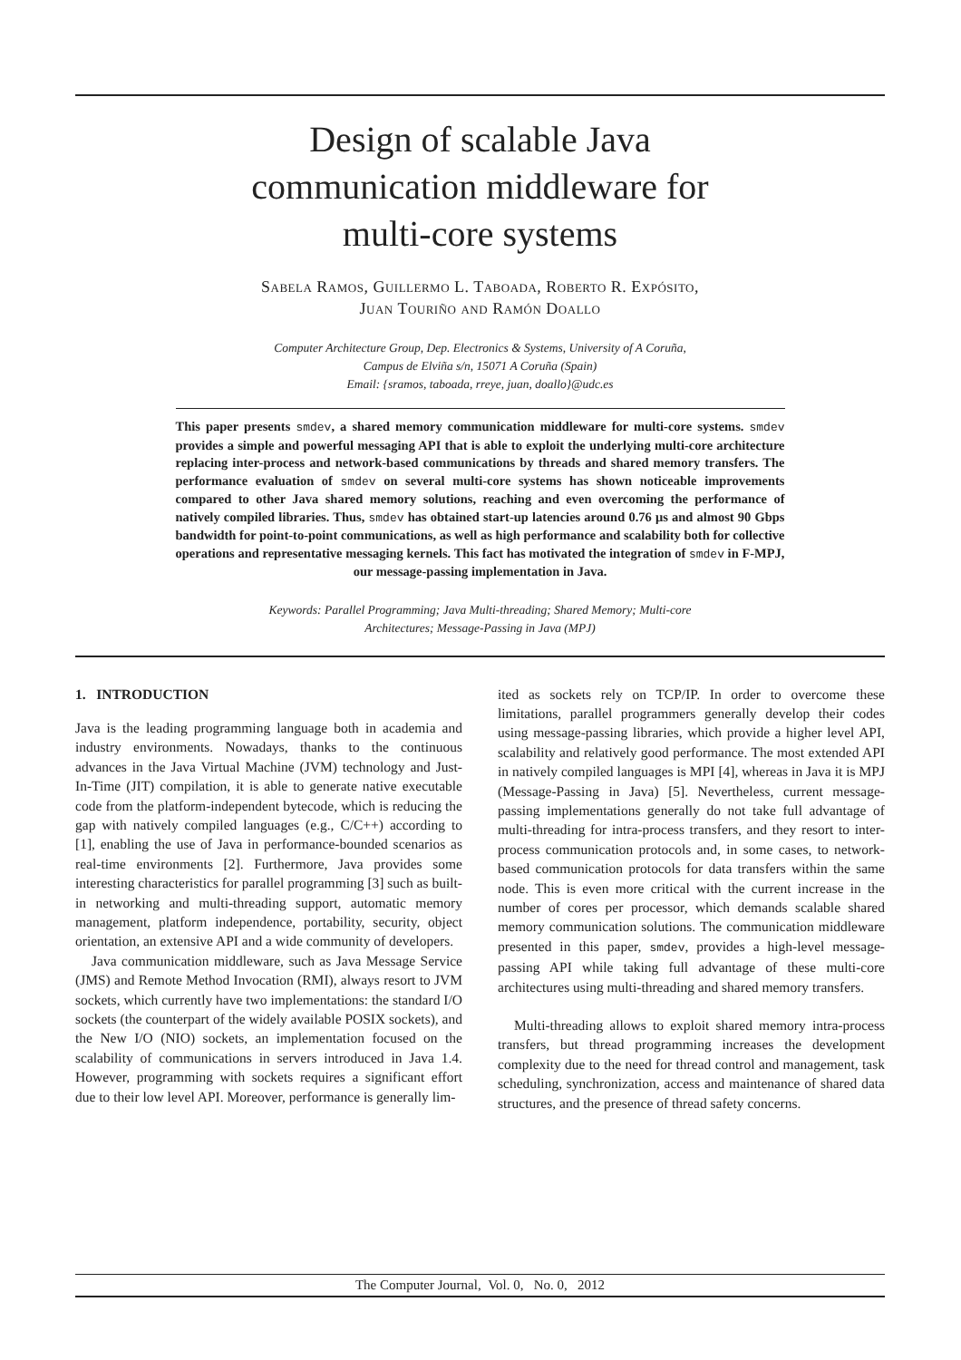Design of scalable Java
communication middleware for
multi-core systems
Sabela Ramos, Guillermo L. Taboada, Roberto R. Expósito,
Juan Touriño and Ramón Doallo
Computer Architecture Group, Dep. Electronics & Systems, University of A Coruña,
Campus de Elviña s/n, 15071 A Coruña (Spain)
Email: {sramos, taboada, rreye, juan, doallo}@udc.es
This paper presents smdev, a shared memory communication middleware for multi-core systems. smdev provides a simple and powerful messaging API that is able to exploit the underlying multi-core architecture replacing inter-process and network-based communications by threads and shared memory transfers. The performance evaluation of smdev on several multi-core systems has shown noticeable improvements compared to other Java shared memory solutions, reaching and even overcoming the performance of natively compiled libraries. Thus, smdev has obtained start-up latencies around 0.76 μs and almost 90 Gbps bandwidth for point-to-point communications, as well as high performance and scalability both for collective operations and representative messaging kernels. This fact has motivated the integration of smdev in F-MPJ, our message-passing implementation in Java.
Keywords: Parallel Programming; Java Multi-threading; Shared Memory; Multi-core
Architectures; Message-Passing in Java (MPJ)
1. INTRODUCTION
Java is the leading programming language both in academia and industry environments. Nowadays, thanks to the continuous advances in the Java Virtual Machine (JVM) technology and Just-In-Time (JIT) compilation, it is able to generate native executable code from the platform-independent bytecode, which is reducing the gap with natively compiled languages (e.g., C/C++) according to [1], enabling the use of Java in performance-bounded scenarios as real-time environments [2]. Furthermore, Java provides some interesting characteristics for parallel programming [3] such as built-in networking and multi-threading support, automatic memory management, platform independence, portability, security, object orientation, an extensive API and a wide community of developers.
Java communication middleware, such as Java Message Service (JMS) and Remote Method Invocation (RMI), always resort to JVM sockets, which currently have two implementations: the standard I/O sockets (the counterpart of the widely available POSIX sockets), and the New I/O (NIO) sockets, an implementation focused on the scalability of communications in servers introduced in Java 1.4. However, programming with sockets requires a significant effort due to their low level API. Moreover, performance is generally lim-
ited as sockets rely on TCP/IP. In order to overcome these limitations, parallel programmers generally develop their codes using message-passing libraries, which provide a higher level API, scalability and relatively good performance. The most extended API in natively compiled languages is MPI [4], whereas in Java it is MPJ (Message-Passing in Java) [5]. Nevertheless, current message-passing implementations generally do not take full advantage of multi-threading for intra-process transfers, and they resort to inter-process communication protocols and, in some cases, to network-based communication protocols for data transfers within the same node. This is even more critical with the current increase in the number of cores per processor, which demands scalable shared memory communication solutions. The communication middleware presented in this paper, smdev, provides a high-level message-passing API while taking full advantage of these multi-core architectures using multi-threading and shared memory transfers.
Multi-threading allows to exploit shared memory intra-process transfers, but thread programming increases the development complexity due to the need for thread control and management, task scheduling, synchronization, access and maintenance of shared data structures, and the presence of thread safety concerns.
The Computer Journal, Vol. 0, No. 0, 2012